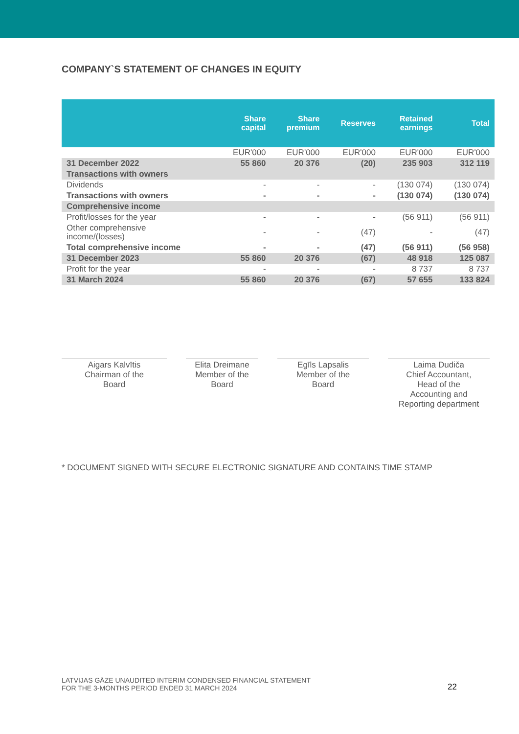COMPANY`S STATEMENT OF CHANGES IN EQUITY
| | Share capital | Share premium | Reserves | Retained earnings | Total |
| --- | --- | --- | --- | --- | --- |
| | EUR'000 | EUR'000 | EUR'000 | EUR'000 | EUR'000 |
| 31 December 2022 | 55 860 | 20 376 | (20) | 235 903 | 312 119 |
| Transactions with owners | | | | | |
| Dividends | - | - | - | (130 074) | (130 074) |
| Transactions with owners | - | - | - | (130 074) | (130 074) |
| Comprehensive income | | | | | |
| Profit/losses for the year | - | - | - | (56 911) | (56 911) |
| Other comprehensive income/(losses) | - | - | (47) | - | (47) |
| Total comprehensive income | - | - | (47) | (56 911) | (56 958) |
| 31 December 2023 | 55 860 | 20 376 | (67) | 48 918 | 125 087 |
| Profit for the year | - | - | - | 8 737 | 8 737 |
| 31 March 2024 | 55 860 | 20 376 | (67) | 57 655 | 133 824 |
Aigars Kalvītis
Chairman of the
Board
Elita Dreimane
Member of the
Board
Egīls Lapsalis
Member of the
Board
Laima Dudiča
Chief Accountant,
Head of the
Accounting and
Reporting department
* DOCUMENT SIGNED WITH SECURE ELECTRONIC SIGNATURE AND CONTAINS TIME STAMP
LATVIJAS GĀZE UNAUDITED INTERIM CONDENSED FINANCIAL STATEMENT
FOR THE 3-MONTHS PERIOD ENDED 31 MARCH 2024
22